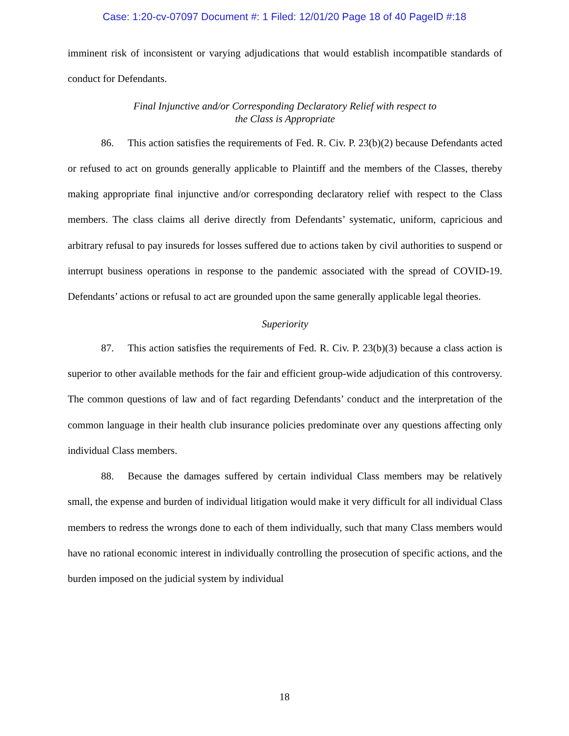Case: 1:20-cv-07097 Document #: 1 Filed: 12/01/20 Page 18 of 40 PageID #:18
imminent risk of inconsistent or varying adjudications that would establish incompatible standards of conduct for Defendants.
Final Injunctive and/or Corresponding Declaratory Relief with respect to
the Class is Appropriate
86. This action satisfies the requirements of Fed. R. Civ. P. 23(b)(2) because Defendants acted or refused to act on grounds generally applicable to Plaintiff and the members of the Classes, thereby making appropriate final injunctive and/or corresponding declaratory relief with respect to the Class members. The class claims all derive directly from Defendants’ systematic, uniform, capricious and arbitrary refusal to pay insureds for losses suffered due to actions taken by civil authorities to suspend or interrupt business operations in response to the pandemic associated with the spread of COVID-19. Defendants’ actions or refusal to act are grounded upon the same generally applicable legal theories.
Superiority
87. This action satisfies the requirements of Fed. R. Civ. P. 23(b)(3) because a class action is superior to other available methods for the fair and efficient group-wide adjudication of this controversy. The common questions of law and of fact regarding Defendants’ conduct and the interpretation of the common language in their health club insurance policies predominate over any questions affecting only individual Class members.
88. Because the damages suffered by certain individual Class members may be relatively small, the expense and burden of individual litigation would make it very difficult for all individual Class members to redress the wrongs done to each of them individually, such that many Class members would have no rational economic interest in individually controlling the prosecution of specific actions, and the burden imposed on the judicial system by individual
18